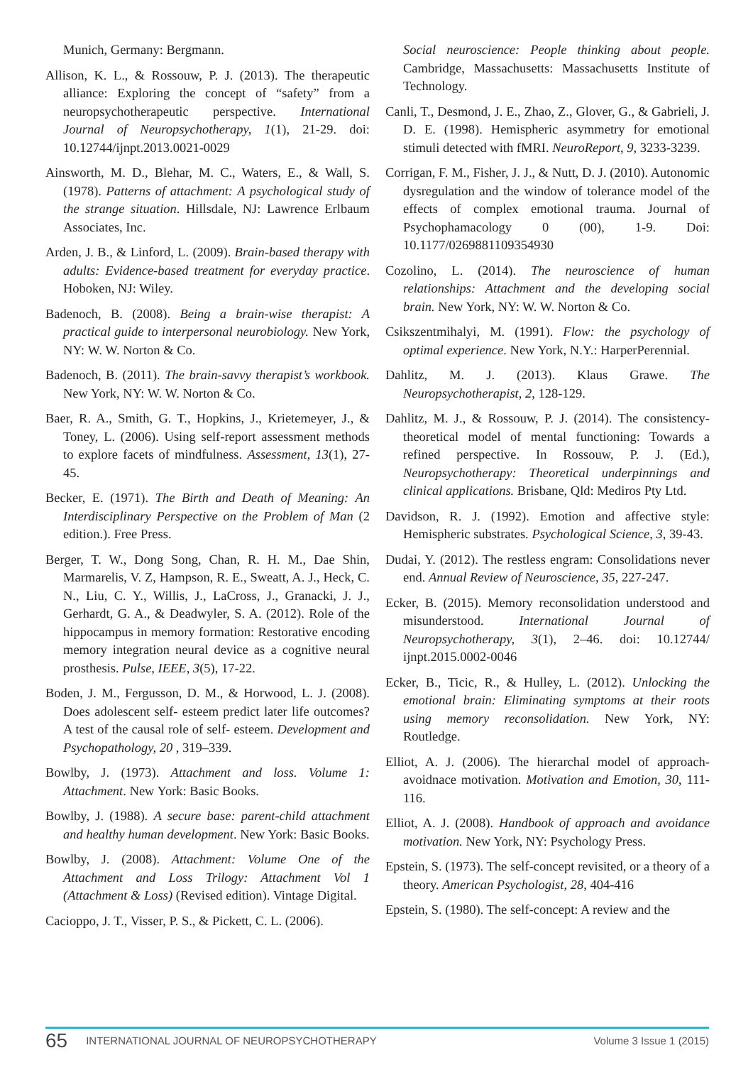Munich, Germany: Bergmann.
Allison, K. L., & Rossouw, P. J. (2013). The therapeutic alliance: Exploring the concept of “safety” from a neuropsychotherapeutic perspective. International Journal of Neuropsychotherapy, 1(1), 21-29. doi: 10.12744/ijnpt.2013.0021-0029
Ainsworth, M. D., Blehar, M. C., Waters, E., & Wall, S. (1978). Patterns of attachment: A psychological study of the strange situation. Hillsdale, NJ: Lawrence Erlbaum Associates, Inc.
Arden, J. B., & Linford, L. (2009). Brain-based therapy with adults: Evidence-based treatment for everyday practice. Hoboken, NJ: Wiley.
Badenoch, B. (2008). Being a brain-wise therapist: A practical guide to interpersonal neurobiology. New York, NY: W. W. Norton & Co.
Badenoch, B. (2011). The brain-savvy therapist’s workbook. New York, NY: W. W. Norton & Co.
Baer, R. A., Smith, G. T., Hopkins, J., Krietemeyer, J., & Toney, L. (2006). Using self-report assessment methods to explore facets of mindfulness. Assessment, 13(1), 27-45.
Becker, E. (1971). The Birth and Death of Meaning: An Interdisciplinary Perspective on the Problem of Man (2 edition.). Free Press.
Berger, T. W., Dong Song, Chan, R. H. M., Dae Shin, Marmarelis, V. Z, Hampson, R. E., Sweatt, A. J., Heck, C. N., Liu, C. Y., Willis, J., LaCross, J., Granacki, J. J., Gerhardt, G. A., & Deadwyler, S. A. (2012). Role of the hippocampus in memory formation: Restorative encoding memory integration neural device as a cognitive neural prosthesis. Pulse, IEEE, 3(5), 17-22.
Boden, J. M., Fergusson, D. M., & Horwood, L. J. (2008). Does adolescent self- esteem predict later life outcomes? A test of the causal role of self- esteem. Development and Psychopathology, 20 , 319–339.
Bowlby, J. (1973). Attachment and loss. Volume 1: Attachment. New York: Basic Books.
Bowlby, J. (1988). A secure base: parent-child attachment and healthy human development. New York: Basic Books.
Bowlby, J. (2008). Attachment: Volume One of the Attachment and Loss Trilogy: Attachment Vol 1 (Attachment & Loss) (Revised edition). Vintage Digital.
Cacioppo, J. T., Visser, P. S., & Pickett, C. L. (2006).
Social neuroscience: People thinking about people. Cambridge, Massachusetts: Massachusetts Institute of Technology.
Canli, T., Desmond, J. E., Zhao, Z., Glover, G., & Gabrieli, J. D. E. (1998). Hemispheric asymmetry for emotional stimuli detected with fMRI. NeuroReport, 9, 3233-3239.
Corrigan, F. M., Fisher, J. J., & Nutt, D. J. (2010). Autonomic dysregulation and the window of tolerance model of the effects of complex emotional trauma. Journal of Psychophamacology 0 (00), 1-9. Doi: 10.1177/0269881109354930
Cozolino, L. (2014). The neuroscience of human relationships: Attachment and the developing social brain. New York, NY: W. W. Norton & Co.
Csikszentmihalyi, M. (1991). Flow: the psychology of optimal experience. New York, N.Y.: HarperPerennial.
Dahlitz, M. J. (2013). Klaus Grawe. The Neuropsychotherapist, 2, 128-129.
Dahlitz, M. J., & Rossouw, P. J. (2014). The consistency-theoretical model of mental functioning: Towards a refined perspective. In Rossouw, P. J. (Ed.), Neuropsychotherapy: Theoretical underpinnings and clinical applications. Brisbane, Qld: Mediros Pty Ltd.
Davidson, R. J. (1992). Emotion and affective style: Hemispheric substrates. Psychological Science, 3, 39-43.
Dudai, Y. (2012). The restless engram: Consolidations never end. Annual Review of Neuroscience, 35, 227-247.
Ecker, B. (2015). Memory reconsolidation understood and misunderstood. International Journal of Neuropsychotherapy, 3(1), 2–46. doi: 10.12744/ ijnpt.2015.0002-0046
Ecker, B., Ticic, R., & Hulley, L. (2012). Unlocking the emotional brain: Eliminating symptoms at their roots using memory reconsolidation. New York, NY: Routledge.
Elliot, A. J. (2006). The hierarchal model of approach-avoidnace motivation. Motivation and Emotion, 30, 111-116.
Elliot, A. J. (2008). Handbook of approach and avoidance motivation. New York, NY: Psychology Press.
Epstein, S. (1973). The self-concept revisited, or a theory of a theory. American Psychologist, 28, 404-416
Epstein, S. (1980). The self-concept: A review and the
65 INTERNATIONAL JOURNAL OF NEUROPSYCHOTHERAPY Volume 3 Issue 1 (2015)